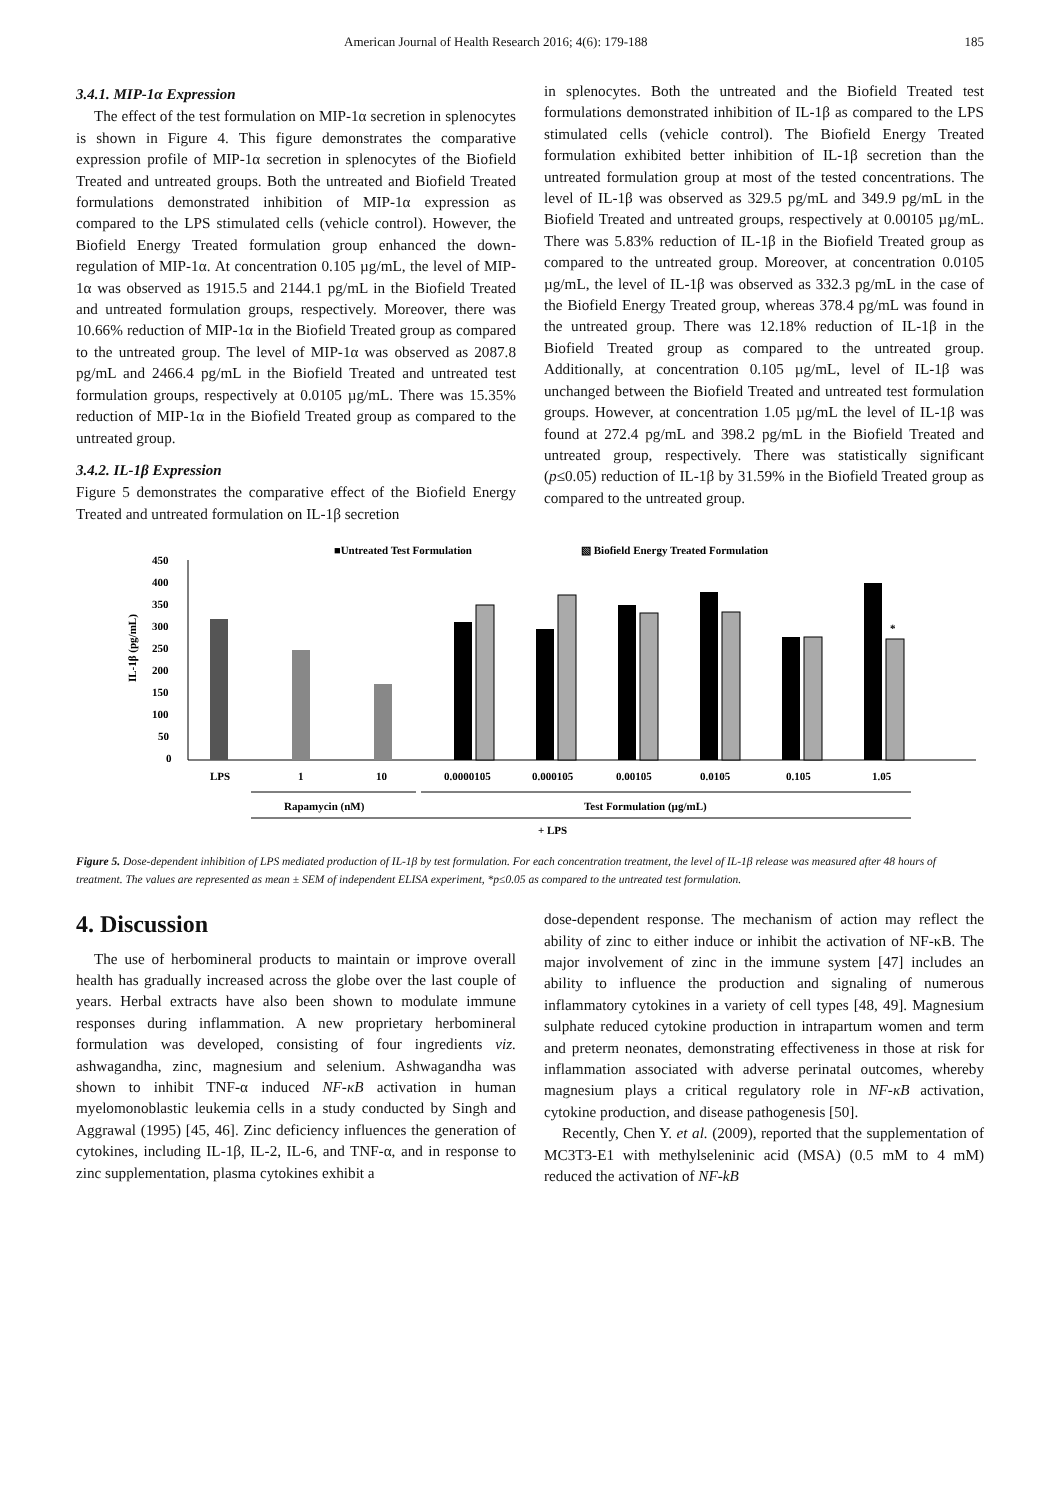American Journal of Health Research 2016; 4(6): 179-188 185
3.4.1. MIP-1α Expression
The effect of the test formulation on MIP-1α secretion in splenocytes is shown in Figure 4. This figure demonstrates the comparative expression profile of MIP-1α secretion in splenocytes of the Biofield Treated and untreated groups. Both the untreated and Biofield Treated formulations demonstrated inhibition of MIP-1α expression as compared to the LPS stimulated cells (vehicle control). However, the Biofield Energy Treated formulation group enhanced the down-regulation of MIP-1α. At concentration 0.105 µg/mL, the level of MIP-1α was observed as 1915.5 and 2144.1 pg/mL in the Biofield Treated and untreated formulation groups, respectively. Moreover, there was 10.66% reduction of MIP-1α in the Biofield Treated group as compared to the untreated group. The level of MIP-1α was observed as 2087.8 pg/mL and 2466.4 pg/mL in the Biofield Treated and untreated test formulation groups, respectively at 0.0105 µg/mL. There was 15.35% reduction of MIP-1α in the Biofield Treated group as compared to the untreated group.
3.4.2. IL-1β Expression
Figure 5 demonstrates the comparative effect of the Biofield Energy Treated and untreated formulation on IL-1β secretion
in splenocytes. Both the untreated and the Biofield Treated test formulations demonstrated inhibition of IL-1β as compared to the LPS stimulated cells (vehicle control). The Biofield Energy Treated formulation exhibited better inhibition of IL-1β secretion than the untreated formulation group at most of the tested concentrations. The level of IL-1β was observed as 329.5 pg/mL and 349.9 pg/mL in the Biofield Treated and untreated groups, respectively at 0.00105 µg/mL. There was 5.83% reduction of IL-1β in the Biofield Treated group as compared to the untreated group. Moreover, at concentration 0.0105 µg/mL, the level of IL-1β was observed as 332.3 pg/mL in the case of the Biofield Energy Treated group, whereas 378.4 pg/mL was found in the untreated group. There was 12.18% reduction of IL-1β in the Biofield Treated group as compared to the untreated group. Additionally, at concentration 0.105 µg/mL, level of IL-1β was unchanged between the Biofield Treated and untreated test formulation groups. However, at concentration 1.05 µg/mL the level of IL-1β was found at 272.4 pg/mL and 398.2 pg/mL in the Biofield Treated and untreated group, respectively. There was statistically significant (p≤0.05) reduction of IL-1β by 31.59% in the Biofield Treated group as compared to the untreated group.
■Untreated Test Formulation
▧ Biofield Energy Treated Formulation
IL-1β (pg/mL)
450
400
350
300
250
200
150
100
50
0
*
LPS
1
10
0.0000105
0.000105
0.00105
0.0105
0.105
1.05
Rapamycin (nM)
Test Formulation (µg/mL)
+ LPS
Figure 5. Dose-dependent inhibition of LPS mediated production of IL-1β by test formulation. For each concentration treatment, the level of IL-1β release was measured after 48 hours of treatment. The values are represented as mean ± SEM of independent ELISA experiment, *p≤0.05 as compared to the untreated test formulation.
4. Discussion
The use of herbomineral products to maintain or improve overall health has gradually increased across the globe over the last couple of years. Herbal extracts have also been shown to modulate immune responses during inflammation. A new proprietary herbomineral formulation was developed, consisting of four ingredients viz. ashwagandha, zinc, magnesium and selenium. Ashwagandha was shown to inhibit TNF-α induced NF-κB activation in human myelomonoblastic leukemia cells in a study conducted by Singh and Aggrawal (1995) [45, 46]. Zinc deficiency influences the generation of cytokines, including IL-1β, IL-2, IL-6, and TNF-α, and in response to zinc supplementation, plasma cytokines exhibit a
dose-dependent response. The mechanism of action may reflect the ability of zinc to either induce or inhibit the activation of NF-κB. The major involvement of zinc in the immune system [47] includes an ability to influence the production and signaling of numerous inflammatory cytokines in a variety of cell types [48, 49]. Magnesium sulphate reduced cytokine production in intrapartum women and term and preterm neonates, demonstrating effectiveness in those at risk for inflammation associated with adverse perinatal outcomes, whereby magnesium plays a critical regulatory role in NF-κB activation, cytokine production, and disease pathogenesis [50].
Recently, Chen Y. et al. (2009), reported that the supplementation of MC3T3-E1 with methylseleninic acid (MSA) (0.5 mM to 4 mM) reduced the activation of NF-kB